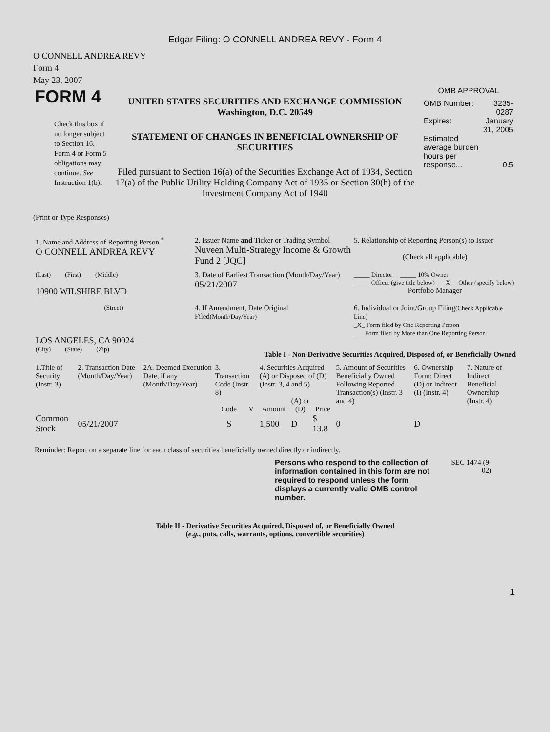Edgar Filing: O CONNELL ANDREA REVY - Form 4
O CONNELL ANDREA REVY
Form 4
May 23, 2007
| FORM 4 Check this box if no longer subject to Section 16. Form 4 or Form 5 obligations may continue. See Instruction 1(b). | UNITED STATES SECURITIES AND EXCHANGE COMMISSION Washington, D.C. 20549 STATEMENT OF CHANGES IN BENEFICIAL OWNERSHIP OF SECURITIES Filed pursuant to Section 16(a) of the Securities Exchange Act of 1934, Section 17(a) of the Public Utility Holding Company Act of 1935 or Section 30(h) of the Investment Company Act of 1940 | OMB APPROVAL / OMB Number: / 3235-0287 / / Expires: / January 31, 2005 / / Estimated average burden hours per response... / 0.5 / |
(Print or Type Responses)
| 1. Name and Address of Reporting Person <sup>*</sup> O CONNELL ANDREA REVY | 2. Issuer Name and Ticker or Trading Symbol Nuveen Multi-Strategy Income & Growth Fund 2 [JQC] | 5. Relationship of Reporting Person(s) to Issuer (Check all applicable) |
| (Last) (First) (Middle) 10900 WILSHIRE BLVD | 3. Date of Earliest Transaction (Month/Day/Year) 05/21/2007 | _____ Director _____ 10% Owner _____ Officer (give title below) __X__ Other (specify below) Portfolio Manager |
| (Street) LOS ANGELES, CA 90024 | 4. If Amendment, Date Original Filed (Month/Day/Year) | 6. Individual or Joint/Group Filing (Check Applicable Line) _X_ Form filed by One Reporting Person ___ Form filed by More than One Reporting Person |
| (City) (State) (Zip) | Table I - Non-Derivative Securities Acquired, Disposed of, or Beneficially Owned | |
| 1.Title of Security (Instr. 3) | 2. Transaction Date (Month/Day/Year) | 2A. Deemed Execution Date, if any (Month/Day/Year) | 3. Transaction Code (Instr. 8) | | 4. Securities Acquired (A) or Disposed of (D) (Instr. 3, 4 and 5) | | | 5. Amount of Securities Beneficially Owned Following Reported Transaction(s) (Instr. 3 and 4) | 6. Ownership Form: Direct (D) or Indirect (I) (Instr. 4) | 7. Nature of Indirect Beneficial Ownership (Instr. 4) |
| --- | --- | --- | --- | --- | --- | --- | --- | --- | --- | --- |
| | | | Code | V | Amount | (A) or (D) | Price | | | |
| Common Stock | 05/21/2007 | | S | | 1,500 | D | $ 13.8 | 0 | D | |
Reminder: Report on a separate line for each class of securities beneficially owned directly or indirectly.
| Persons who respond to the collection of information contained in this form are not required to respond unless the form displays a currently valid OMB control number. | SEC 1474 (9-02) |
Table II - Derivative Securities Acquired, Disposed of, or Beneficially Owned
(e.g., puts, calls, warrants, options, convertible securities)
1